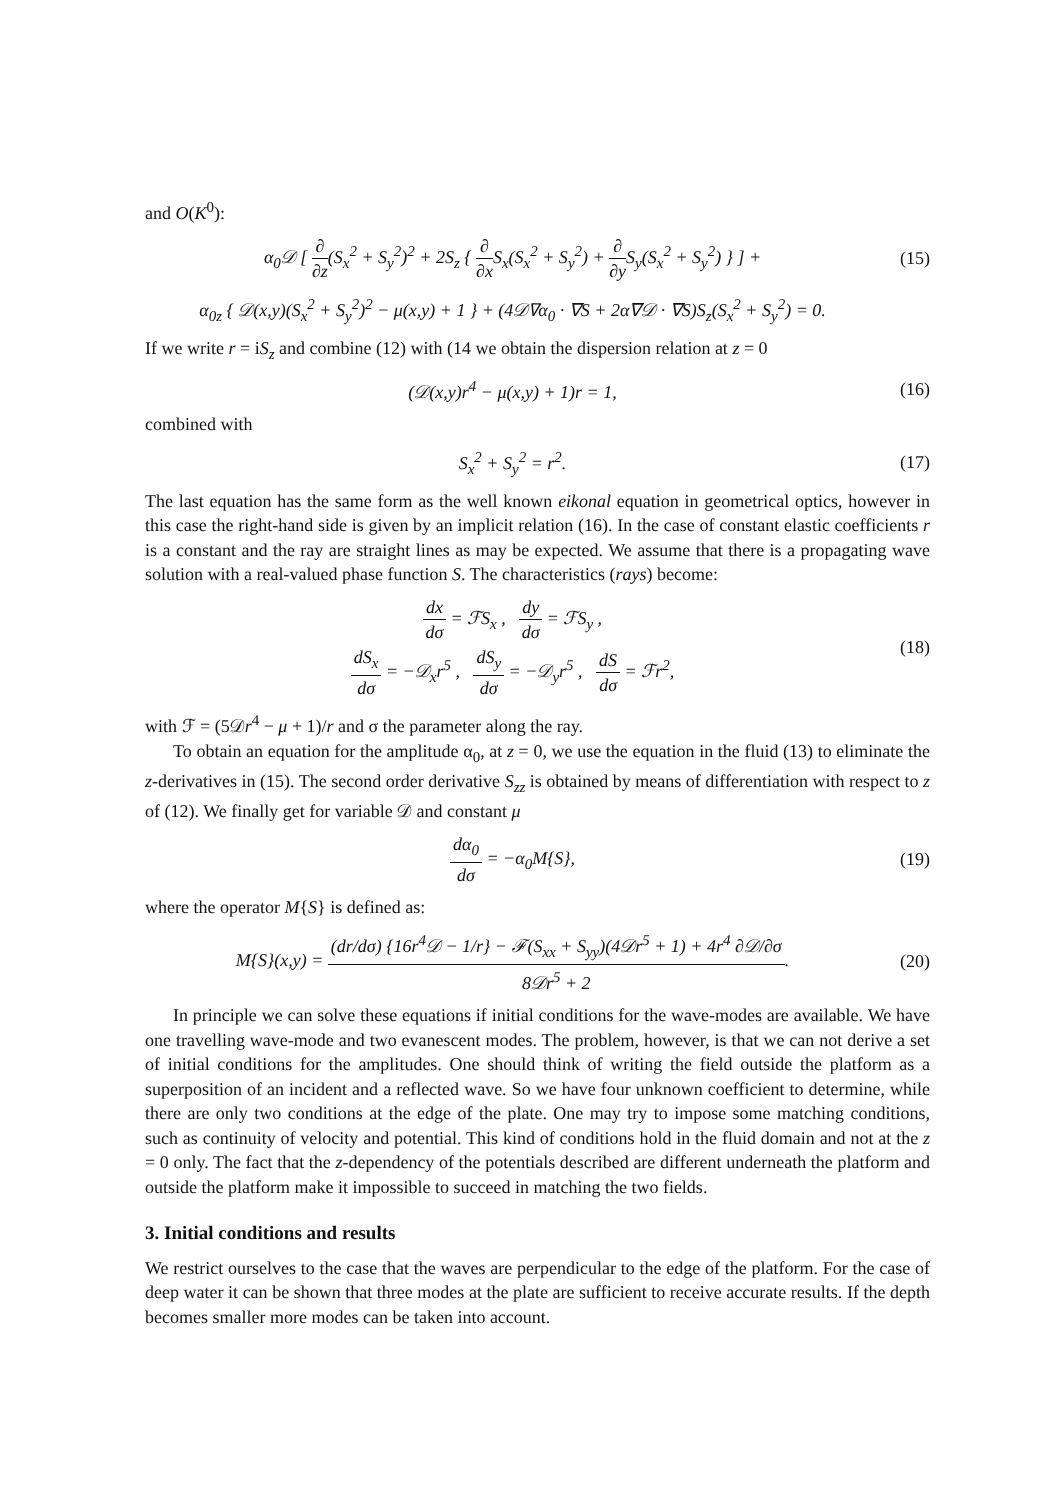and O(K<sup>0</sup>):
α<sub>0</sub>𝒟 [ ∂ ∂z(S<sub>x</sub><sup>2</sup> + S<sub>y</sub><sup>2</sup>)<sup>2</sup> + 2S<sub>z</sub> { ∂ ∂x S<sub>x</sub>(S<sub>x</sub><sup>2</sup> + S<sub>y</sub><sup>2</sup>) + ∂ ∂y S<sub>y</sub>(S<sub>x</sub><sup>2</sup> + S<sub>y</sub><sup>2</sup>) } ] +
(15)
α<sub>0z</sub> { 𝒟(x,y)(S<sub>x</sub><sup>2</sup> + S<sub>y</sub><sup>2</sup>)<sup>2</sup> − μ(x,y) + 1 } + (4𝒟∇α<sub>0</sub> · ∇S + 2α∇𝒟 · ∇S)S<sub>z</sub>(S<sub>x</sub><sup>2</sup> + S<sub>y</sub><sup>2</sup>) = 0.
If we write r = iS<sub>z</sub> and combine (12) with (14 we obtain the dispersion relation at z = 0
(𝒟(x,y)r<sup>4</sup> − μ(x,y) + 1)r = 1, (16)
combined with
S<sub>x</sub><sup>2</sup> + S<sub>y</sub><sup>2</sup> = r<sup>2</sup>. (17)
The last equation has the same form as the well known eikonal equation in geometrical optics, however in this case the right-hand side is given by an implicit relation (16). In the case of constant elastic coefficients r is a constant and the ray are straight lines as may be expected. We assume that there is a propagating wave solution with a real-valued phase function S. The characteristics (rays) become:
dx dσ = ℱS<sub>x</sub> , dy dσ = ℱS<sub>y</sub> ,
dS<sub>x</sub> dσ = −𝒟<sub>x</sub>r<sup>5</sup> , dS<sub>y</sub> dσ = −𝒟<sub>y</sub>r<sup>5</sup> , dS dσ = ℱr<sup>2</sup>,
(18)
with ℱ = (5𝒟r<sup>4</sup> − μ + 1)/r and σ the parameter along the ray.
To obtain an equation for the amplitude α<sub>0</sub>, at z = 0, we use the equation in the fluid (13) to eliminate the z-derivatives in (15). The second order derivative S<sub>zz</sub> is obtained by means of differentiation with respect to z of (12). We finally get for variable 𝒟 and constant μ
dα<sub>0</sub> dσ = −α<sub>0</sub>M{S}, (19)
where the operator M{S} is defined as:
M{S}(x,y) = (dr/dσ) {16r<sup>4</sup>𝒟 − 1/r} − ℱ(S<sub>xx</sub> + S<sub>yy</sub>)(4𝒟r<sup>5</sup> + 1) + 4r<sup>4</sup> ∂𝒟/∂σ 8𝒟r<sup>5</sup> + 2.
(20)
In principle we can solve these equations if initial conditions for the wave-modes are available. We have one travelling wave-mode and two evanescent modes. The problem, however, is that we can not derive a set of initial conditions for the amplitudes. One should think of writing the field outside the platform as a superposition of an incident and a reflected wave. So we have four unknown coefficient to determine, while there are only two conditions at the edge of the plate. One may try to impose some matching conditions, such as continuity of velocity and potential. This kind of conditions hold in the fluid domain and not at the z = 0 only. The fact that the z-dependency of the potentials described are different underneath the platform and outside the platform make it impossible to succeed in matching the two fields.
3. Initial conditions and results
We restrict ourselves to the case that the waves are perpendicular to the edge of the platform. For the case of deep water it can be shown that three modes at the plate are sufficient to receive accurate results. If the depth becomes smaller more modes can be taken into account.